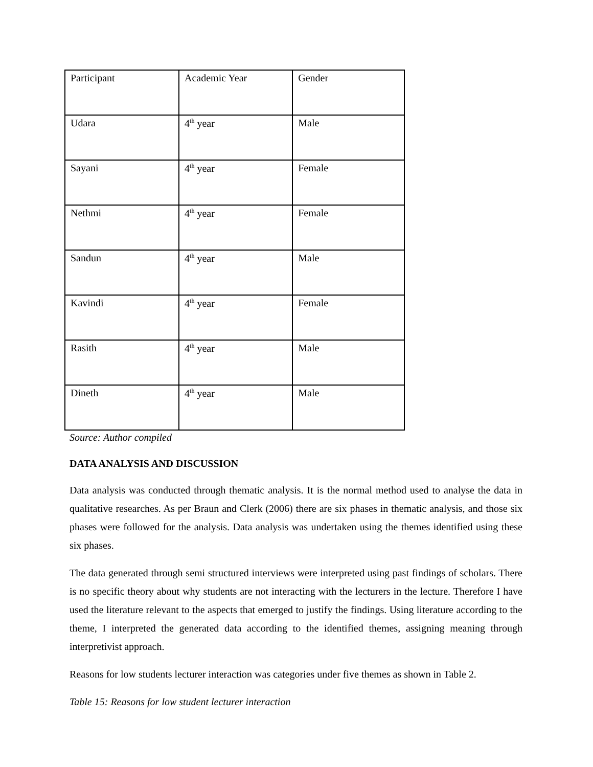| Participant | Academic Year | Gender |
| Udara | 4<sup>th</sup> year | Male |
| Sayani | 4<sup>th</sup> year | Female |
| Nethmi | 4<sup>th</sup> year | Female |
| Sandun | 4<sup>th</sup> year | Male |
| Kavindi | 4<sup>th</sup> year | Female |
| Rasith | 4<sup>th</sup> year | Male |
| Dineth | 4<sup>th</sup> year | Male |
Source: Author compiled
DATA ANALYSIS AND DISCUSSION
Data analysis was conducted through thematic analysis. It is the normal method used to analyse the data in qualitative researches. As per Braun and Clerk (2006) there are six phases in thematic analysis, and those six phases were followed for the analysis. Data analysis was undertaken using the themes identified using these six phases.
The data generated through semi structured interviews were interpreted using past findings of scholars. There is no specific theory about why students are not interacting with the lecturers in the lecture. Therefore I have used the literature relevant to the aspects that emerged to justify the findings. Using literature according to the theme, I interpreted the generated data according to the identified themes, assigning meaning through interpretivist approach.
Reasons for low students lecturer interaction was categories under five themes as shown in Table 2.
Table 15: Reasons for low student lecturer interaction